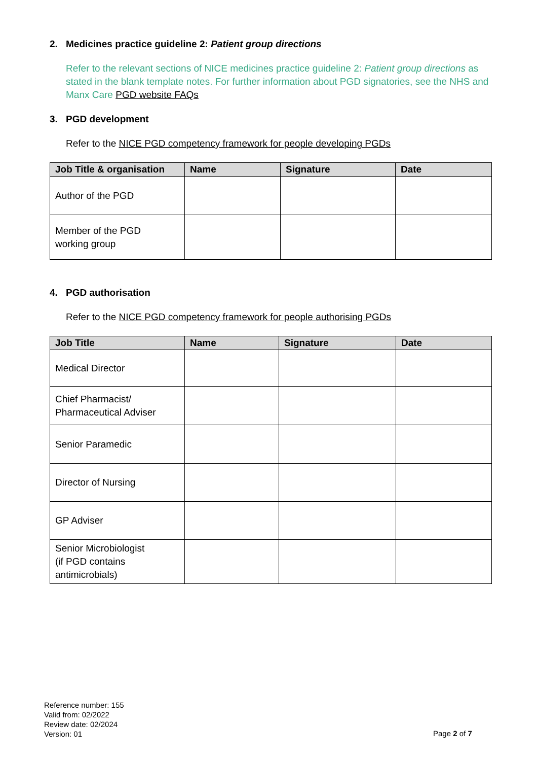2. Medicines practice guideline 2: Patient group directions
Refer to the relevant sections of NICE medicines practice guideline 2: Patient group directions as stated in the blank template notes. For further information about PGD signatories, see the NHS and Manx Care PGD website FAQs
3. PGD development
Refer to the NICE PGD competency framework for people developing PGDs
| Job Title & organisation | Name | Signature | Date |
| --- | --- | --- | --- |
| Author of the PGD | | | |
| Member of the PGD working group | | | |
4. PGD authorisation
Refer to the NICE PGD competency framework for people authorising PGDs
| Job Title | Name | Signature | Date |
| --- | --- | --- | --- |
| Medical Director | | | |
| Chief Pharmacist/ Pharmaceutical Adviser | | | |
| Senior Paramedic | | | |
| Director of Nursing | | | |
| GP Adviser | | | |
| Senior Microbiologist (if PGD contains antimicrobials) | | | |
Reference number: 155
Valid from: 02/2022
Review date: 02/2024
Version: 01
Page 2 of 7